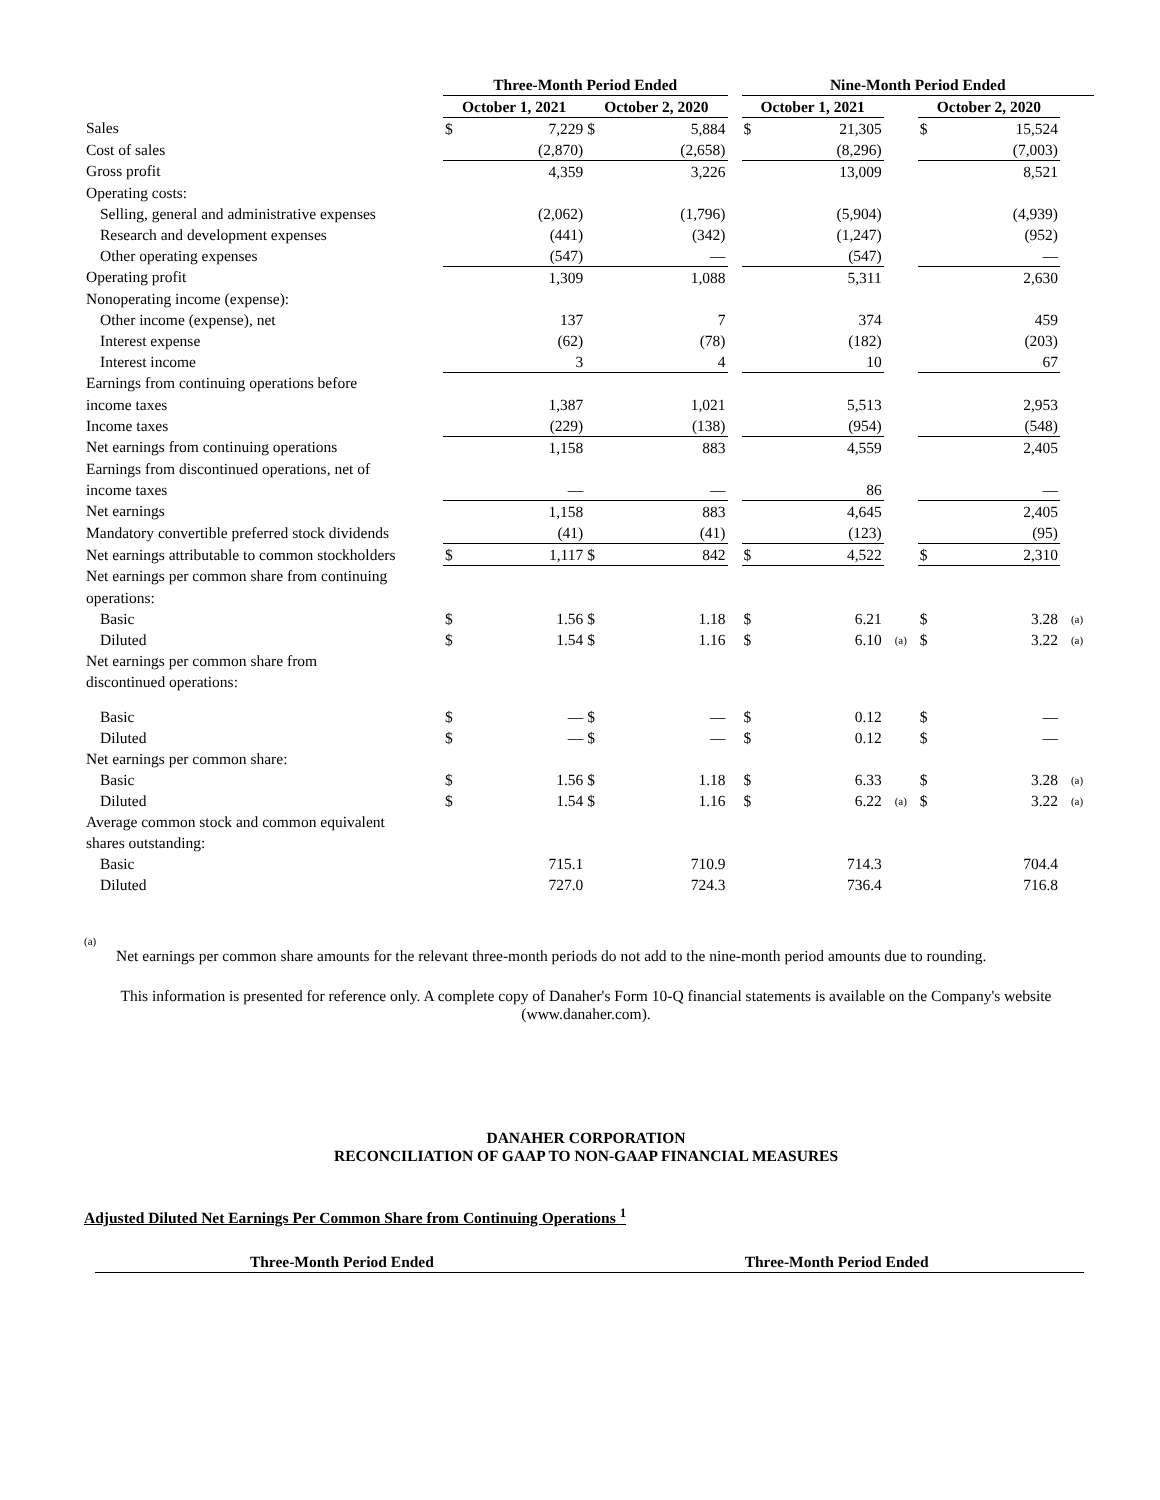| | Three-Month Period Ended | | | | | Nine-Month Period Ended | | | | | |
| --- | --- | --- | --- | --- | --- | --- | --- | --- | --- | --- | --- |
| | October 1, 2021 | | October 2, 2020 | | | October 1, 2021 | | | October 2, 2020 | | |
| Sales | $ | 7,229 | $ | 5,884 | | $ | 21,305 | | $ | 15,524 | |
| Cost of sales | | (2,870) | | (2,658) | | | (8,296) | | | (7,003) | |
| Gross profit | | 4,359 | | 3,226 | | | 13,009 | | | 8,521 | |
| Operating costs: | | | | | | | | | | | |
| Selling, general and administrative expenses | | (2,062) | | (1,796) | | | (5,904) | | | (4,939) | |
| Research and development expenses | | (441) | | (342) | | | (1,247) | | | (952) | |
| Other operating expenses | | (547) | | — | | | (547) | | | — | |
| Operating profit | | 1,309 | | 1,088 | | | 5,311 | | | 2,630 | |
| Nonoperating income (expense): | | | | | | | | | | | |
| Other income (expense), net | | 137 | | 7 | | | 374 | | | 459 | |
| Interest expense | | (62) | | (78) | | | (182) | | | (203) | |
| Interest income | | 3 | | 4 | | | 10 | | | 67 | |
| Earnings from continuing operations before | | | | | | | | | | | |
| income taxes | | 1,387 | | 1,021 | | | 5,513 | | | 2,953 | |
| Income taxes | | (229) | | (138) | | | (954) | | | (548) | |
| Net earnings from continuing operations | | 1,158 | | 883 | | | 4,559 | | | 2,405 | |
| Earnings from discontinued operations, net of | | | | | | | | | | | |
| income taxes | | — | | — | | | 86 | | | — | |
| Net earnings | | 1,158 | | 883 | | | 4,645 | | | 2,405 | |
| Mandatory convertible preferred stock dividends | | (41) | | (41) | | | (123) | | | (95) | |
| Net earnings attributable to common stockholders | $ | 1,117 | $ | 842 | | $ | 4,522 | | $ | 2,310 | |
| Net earnings per common share from continuing | | | | | | | | | | | |
| operations: | | | | | | | | | | | |
| Basic | $ | 1.56 | $ | 1.18 | | $ | 6.21 | | $ | 3.28 | (a) |
| Diluted | $ | 1.54 | $ | 1.16 | | $ | 6.10 | (a) | $ | 3.22 | (a) |
| Net earnings per common share from | | | | | | | | | | | |
| discontinued operations: | | | | | | | | | | | |
| Basic | $ | — | $ | — | | $ | 0.12 | | $ | — | |
| Diluted | $ | — | $ | — | | $ | 0.12 | | $ | — | |
| Net earnings per common share: | | | | | | | | | | | |
| Basic | $ | 1.56 | $ | 1.18 | | $ | 6.33 | | $ | 3.28 | (a) |
| Diluted | $ | 1.54 | $ | 1.16 | | $ | 6.22 | (a) | $ | 3.22 | (a) |
| Average common stock and common equivalent | | | | | | | | | | | |
| shares outstanding: | | | | | | | | | | | |
| Basic | | 715.1 | | 710.9 | | | 714.3 | | | 704.4 | |
| Diluted | | 727.0 | | 724.3 | | | 736.4 | | | 716.8 | |
(a)
Net earnings per common share amounts for the relevant three-month periods do not add to the nine-month period amounts due to rounding.
This information is presented for reference only. A complete copy of Danaher's Form 10-Q financial statements is available on the Company's website (www.danaher.com).
DANAHER CORPORATION
RECONCILIATION OF GAAP TO NON-GAAP FINANCIAL MEASURES
Adjusted Diluted Net Earnings Per Common Share from Continuing Operations <sup>1</sup>
| | Three-Month Period Ended | Three-Month Period Ended |
| --- | --- | --- |